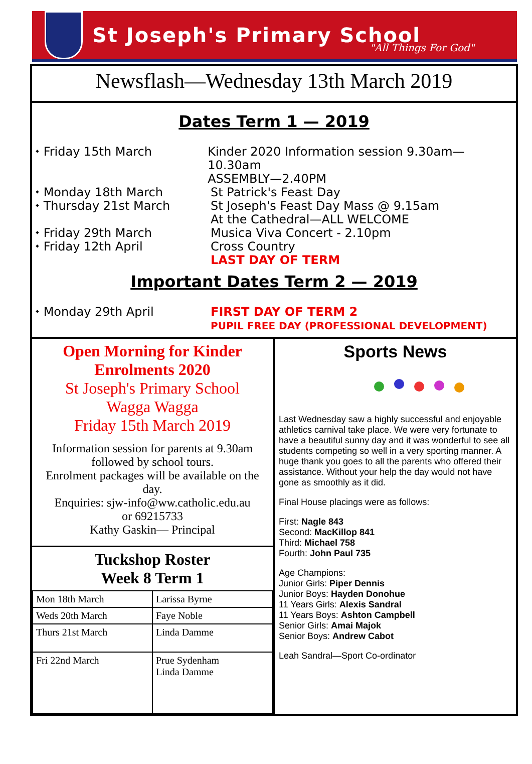St Joseph's Primary School
"All Things For God"
Newsflash—Wednesday 13th March 2019
Dates Term 1 — 2019
⬩ Friday 15th March Kinder 2020 Information session 9.30am—10.30am
ASSEMBLY—2.40PM
⬩ Monday 18th March
⬩ Thursday 21st March
St Patrick's Feast Day
St Joseph's Feast Day Mass @ 9.15am
At the Cathedral—ALL WELCOME
⬩ Friday 29th March
⬩ Friday 12th April
Musica Viva Concert - 2.10pm
Cross Country
LAST DAY OF TERM
Important Dates Term 2 — 2019
⬩ Monday 29th April FIRST DAY OF TERM 2
PUPIL FREE DAY (PROFESSIONAL DEVELOPMENT)
Open Morning for Kinder
Enrolments 2020
St Joseph's Primary School
Wagga Wagga
Friday 15th March 2019
Information session for parents at 9.30am followed by school tours.
Enrolment packages will be available on the day.
Enquiries: sjw-info@ww.catholic.edu.au
or 69215733
Kathy Gaskin— Principal
Tuckshop Roster
Week 8 Term 1
| Mon 18th March | Larissa Byrne |
| Weds 20th March | Faye Noble |
| Thurs 21st March | Linda Damme |
| Fri 22nd March | Prue Sydenham Linda Damme |
Sports News
Last Wednesday saw a highly successful and enjoyable athletics carnival take place. We were very fortunate to have a beautiful sunny day and it was wonderful to see all students competing so well in a very sporting manner. A huge thank you goes to all the parents who offered their assistance. Without your help the day would not have gone as smoothly as it did.
Final House placings were as follows:
First: Nagle 843
Second: MacKillop 841
Third: Michael 758
Fourth: John Paul 735
Age Champions:
Junior Girls: Piper Dennis
Junior Boys: Hayden Donohue
11 Years Girls: Alexis Sandral
11 Years Boys: Ashton Campbell
Senior Girls: Amai Majok
Senior Boys: Andrew Cabot
Leah Sandral—Sport Co-ordinator